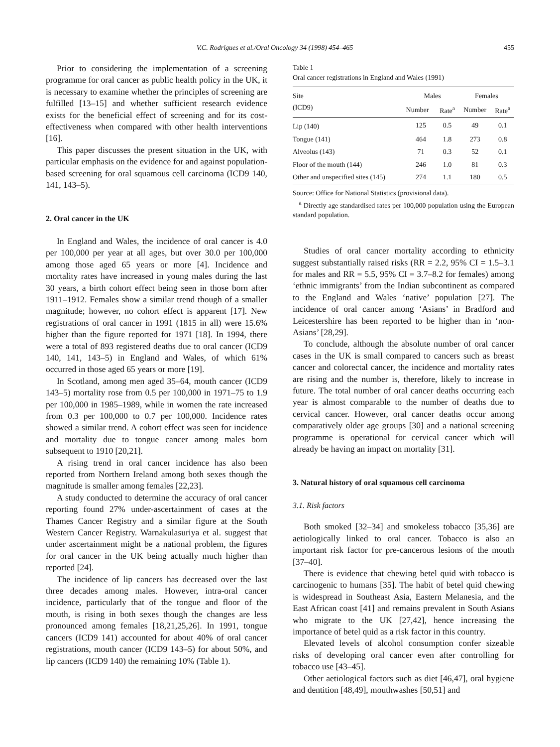V.C. Rodrigues et al./Oral Oncology 34 (1998) 454–465 455
Prior to considering the implementation of a screening programme for oral cancer as public health policy in the UK, it is necessary to examine whether the principles of screening are fulfilled [13–15] and whether sufficient research evidence exists for the beneficial effect of screening and for its cost-effectiveness when compared with other health interventions [16].
This paper discusses the present situation in the UK, with particular emphasis on the evidence for and against population-based screening for oral squamous cell carcinoma (ICD9 140, 141, 143–5).
2. Oral cancer in the UK
In England and Wales, the incidence of oral cancer is 4.0 per 100,000 per year at all ages, but over 30.0 per 100,000 among those aged 65 years or more [4]. Incidence and mortality rates have increased in young males during the last 30 years, a birth cohort effect being seen in those born after 1911–1912. Females show a similar trend though of a smaller magnitude; however, no cohort effect is apparent [17]. New registrations of oral cancer in 1991 (1815 in all) were 15.6% higher than the figure reported for 1971 [18]. In 1994, there were a total of 893 registered deaths due to oral cancer (ICD9 140, 141, 143–5) in England and Wales, of which 61% occurred in those aged 65 years or more [19].
In Scotland, among men aged 35–64, mouth cancer (ICD9 143–5) mortality rose from 0.5 per 100,000 in 1971–75 to 1.9 per 100,000 in 1985–1989, while in women the rate increased from 0.3 per 100,000 to 0.7 per 100,000. Incidence rates showed a similar trend. A cohort effect was seen for incidence and mortality due to tongue cancer among males born subsequent to 1910 [20,21].
A rising trend in oral cancer incidence has also been reported from Northern Ireland among both sexes though the magnitude is smaller among females [22,23].
A study conducted to determine the accuracy of oral cancer reporting found 27% under-ascertainment of cases at the Thames Cancer Registry and a similar figure at the South Western Cancer Registry. Warnakulasuriya et al. suggest that under ascertainment might be a national problem, the figures for oral cancer in the UK being actually much higher than reported [24].
The incidence of lip cancers has decreased over the last three decades among males. However, intra-oral cancer incidence, particularly that of the tongue and floor of the mouth, is rising in both sexes though the changes are less pronounced among females [18,21,25,26]. In 1991, tongue cancers (ICD9 141) accounted for about 40% of oral cancer registrations, mouth cancer (ICD9 143–5) for about 50%, and lip cancers (ICD9 140) the remaining 10% (Table 1).
Table 1
Oral cancer registrations in England and Wales (1991)
| Site (ICD9) | Males | | Females | |
| --- | --- | --- | --- | --- |
| | Number | Rate<sup>a</sup> | Number | Rate<sup>a</sup> |
| Lip (140) | 125 | 0.5 | 49 | 0.1 |
| Tongue (141) | 464 | 1.8 | 273 | 0.8 |
| Alveolus (143) | 71 | 0.3 | 52 | 0.1 |
| Floor of the mouth (144) | 246 | 1.0 | 81 | 0.3 |
| Other and unspecified sites (145) | 274 | 1.1 | 180 | 0.5 |
Source: Office for National Statistics (provisional data).
<sup>a</sup> Directly age standardised rates per 100,000 population using the European standard population.
Studies of oral cancer mortality according to ethnicity suggest substantially raised risks (RR = 2.2, 95% CI = 1.5–3.1 for males and RR = 5.5, 95% CI = 3.7–8.2 for females) among ‘ethnic immigrants’ from the Indian subcontinent as compared to the England and Wales ‘native’ population [27]. The incidence of oral cancer among ‘Asians’ in Bradford and Leicestershire has been reported to be higher than in ‘non-Asians’ [28,29].
To conclude, although the absolute number of oral cancer cases in the UK is small compared to cancers such as breast cancer and colorectal cancer, the incidence and mortality rates are rising and the number is, therefore, likely to increase in future. The total number of oral cancer deaths occurring each year is almost comparable to the number of deaths due to cervical cancer. However, oral cancer deaths occur among comparatively older age groups [30] and a national screening programme is operational for cervical cancer which will already be having an impact on mortality [31].
3. Natural history of oral squamous cell carcinoma
3.1. Risk factors
Both smoked [32–34] and smokeless tobacco [35,36] are aetiologically linked to oral cancer. Tobacco is also an important risk factor for pre-cancerous lesions of the mouth [37–40].
There is evidence that chewing betel quid with tobacco is carcinogenic to humans [35]. The habit of betel quid chewing is widespread in Southeast Asia, Eastern Melanesia, and the East African coast [41] and remains prevalent in South Asians who migrate to the UK [27,42], hence increasing the importance of betel quid as a risk factor in this country.
Elevated levels of alcohol consumption confer sizeable risks of developing oral cancer even after controlling for tobacco use [43–45].
Other aetiological factors such as diet [46,47], oral hygiene and dentition [48,49], mouthwashes [50,51] and